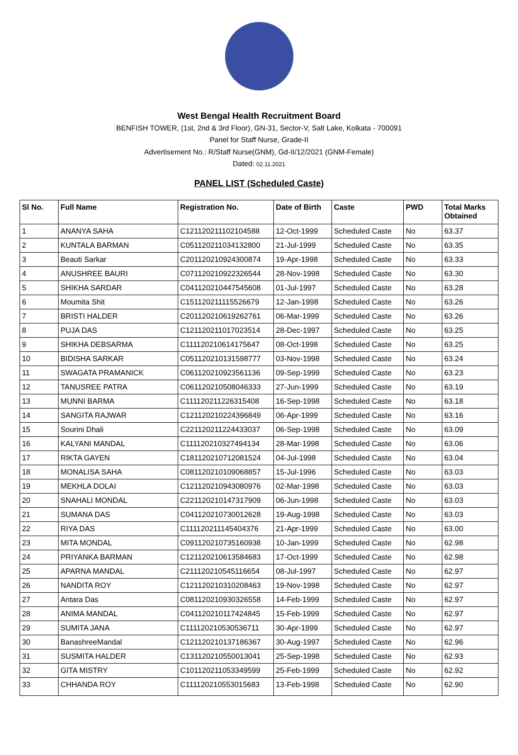West Bengal Health Recruitment Board
BENFISH TOWER, (1st, 2nd & 3rd Floor), GN-31, Sector-V, Salt Lake, Kolkata - 700091
Panel for Staff Nurse, Grade-II
Advertisement No.: R/Staff Nurse(GNM), Gd-II/12/2021 (GNM-Female)
Dated: 02.11.2021
PANEL LIST (Scheduled Caste)
| Sl No. | Full Name | Registration No. | Date of Birth | Caste | PWD | Total Marks Obtained |
| --- | --- | --- | --- | --- | --- | --- |
| 1 | ANANYA SAHA | C121120211102104588 | 12-Oct-1999 | Scheduled Caste | No | 63.37 |
| 2 | KUNTALA BARMAN | C051120211034132800 | 21-Jul-1999 | Scheduled Caste | No | 63.35 |
| 3 | Beauti Sarkar | C201120210924300874 | 19-Apr-1998 | Scheduled Caste | No | 63.33 |
| 4 | ANUSHREE BAURI | C071120210922326544 | 28-Nov-1998 | Scheduled Caste | No | 63.30 |
| 5 | SHIKHA SARDAR | C041120210447545608 | 01-Jul-1997 | Scheduled Caste | No | 63.28 |
| 6 | Moumita Shit | C151120211115526679 | 12-Jan-1998 | Scheduled Caste | No | 63.26 |
| 7 | BRISTI HALDER | C201120210619262761 | 06-Mar-1999 | Scheduled Caste | No | 63.26 |
| 8 | PUJA DAS | C121120211017023514 | 28-Dec-1997 | Scheduled Caste | No | 63.25 |
| 9 | SHIKHA DEBSARMA | C111120210614175647 | 08-Oct-1998 | Scheduled Caste | No | 63.25 |
| 10 | BIDISHA SARKAR | C051120210131598777 | 03-Nov-1998 | Scheduled Caste | No | 63.24 |
| 11 | SWAGATA PRAMANICK | C061120210923561136 | 09-Sep-1999 | Scheduled Caste | No | 63.23 |
| 12 | TANUSREE PATRA | C061120210508046333 | 27-Jun-1999 | Scheduled Caste | No | 63.19 |
| 13 | MUNNI BARMA | C111120211226315408 | 16-Sep-1998 | Scheduled Caste | No | 63.18 |
| 14 | SANGITA RAJWAR | C121120210224396849 | 06-Apr-1999 | Scheduled Caste | No | 63.16 |
| 15 | Sourini Dhali | C221120211224433037 | 06-Sep-1998 | Scheduled Caste | No | 63.09 |
| 16 | KALYANI MANDAL | C111120210327494134 | 28-Mar-1998 | Scheduled Caste | No | 63.06 |
| 17 | RIKTA GAYEN | C181120210712081524 | 04-Jul-1998 | Scheduled Caste | No | 63.04 |
| 18 | MONALISA SAHA | C081120210109068857 | 15-Jul-1996 | Scheduled Caste | No | 63.03 |
| 19 | MEKHLA DOLAI | C121120210943080976 | 02-Mar-1998 | Scheduled Caste | No | 63.03 |
| 20 | SNAHALI MONDAL | C221120210147317909 | 06-Jun-1998 | Scheduled Caste | No | 63.03 |
| 21 | SUMANA DAS | C041120210730012628 | 19-Aug-1998 | Scheduled Caste | No | 63.03 |
| 22 | RIYA DAS | C111120211145404376 | 21-Apr-1999 | Scheduled Caste | No | 63.00 |
| 23 | MITA MONDAL | C091120210735160938 | 10-Jan-1999 | Scheduled Caste | No | 62.98 |
| 24 | PRIYANKA BARMAN | C121120210613584683 | 17-Oct-1999 | Scheduled Caste | No | 62.98 |
| 25 | APARNA MANDAL | C211120210545116654 | 08-Jul-1997 | Scheduled Caste | No | 62.97 |
| 26 | NANDITA ROY | C121120210310208463 | 19-Nov-1998 | Scheduled Caste | No | 62.97 |
| 27 | Antara Das | C081120210930326558 | 14-Feb-1999 | Scheduled Caste | No | 62.97 |
| 28 | ANIMA MANDAL | C041120210117424845 | 15-Feb-1999 | Scheduled Caste | No | 62.97 |
| 29 | SUMITA JANA | C111120210530536711 | 30-Apr-1999 | Scheduled Caste | No | 62.97 |
| 30 | BanashreeMandal | C121120210137186367 | 30-Aug-1997 | Scheduled Caste | No | 62.96 |
| 31 | SUSMITA HALDER | C131120210550013041 | 25-Sep-1998 | Scheduled Caste | No | 62.93 |
| 32 | GITA MISTRY | C101120211053349599 | 25-Feb-1999 | Scheduled Caste | No | 62.92 |
| 33 | CHHANDA ROY | C111120210553015683 | 13-Feb-1998 | Scheduled Caste | No | 62.90 |